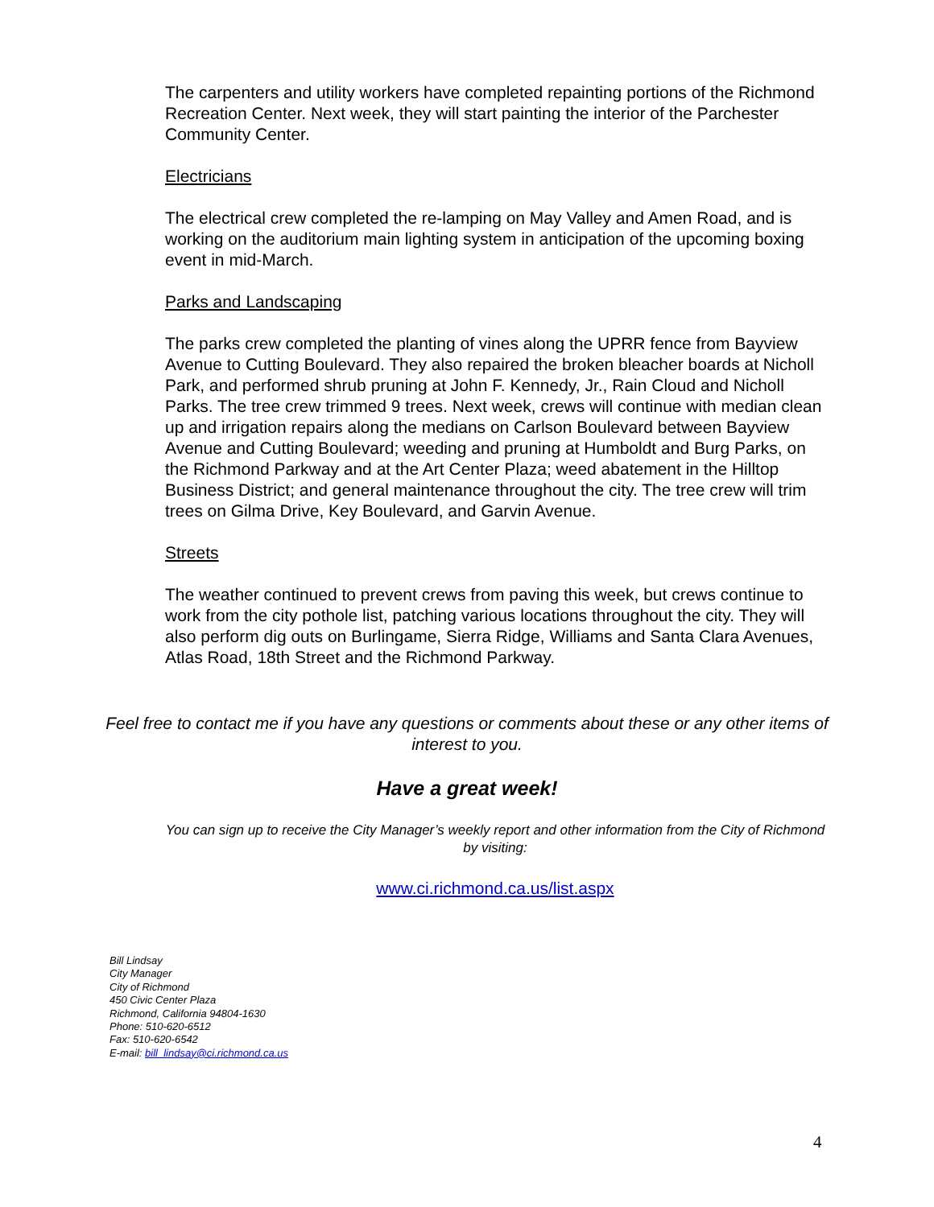The carpenters and utility workers have completed repainting portions of the Richmond Recreation Center. Next week, they will start painting the interior of the Parchester Community Center.
Electricians
The electrical crew completed the re-lamping on May Valley and Amen Road, and is working on the auditorium main lighting system in anticipation of the upcoming boxing event in mid-March.
Parks and Landscaping
The parks crew completed the planting of vines along the UPRR fence from Bayview Avenue to Cutting Boulevard. They also repaired the broken bleacher boards at Nicholl Park, and performed shrub pruning at John F. Kennedy, Jr., Rain Cloud and Nicholl Parks. The tree crew trimmed 9 trees. Next week, crews will continue with median clean up and irrigation repairs along the medians on Carlson Boulevard between Bayview Avenue and Cutting Boulevard; weeding and pruning at Humboldt and Burg Parks, on the Richmond Parkway and at the Art Center Plaza; weed abatement in the Hilltop Business District; and general maintenance throughout the city. The tree crew will trim trees on Gilma Drive, Key Boulevard, and Garvin Avenue.
Streets
The weather continued to prevent crews from paving this week, but crews continue to work from the city pothole list, patching various locations throughout the city. They will also perform dig outs on Burlingame, Sierra Ridge, Williams and Santa Clara Avenues, Atlas Road, 18th Street and the Richmond Parkway.
Feel free to contact me if you have any questions or comments about these or any other items of interest to you.
Have a great week!
You can sign up to receive the City Manager’s weekly report and other information from the City of Richmond by visiting:
www.ci.richmond.ca.us/list.aspx
Bill Lindsay
City Manager
City of Richmond
450 Civic Center Plaza
Richmond, California 94804-1630
Phone: 510-620-6512
Fax: 510-620-6542
E-mail: bill_lindsay@ci.richmond.ca.us
4